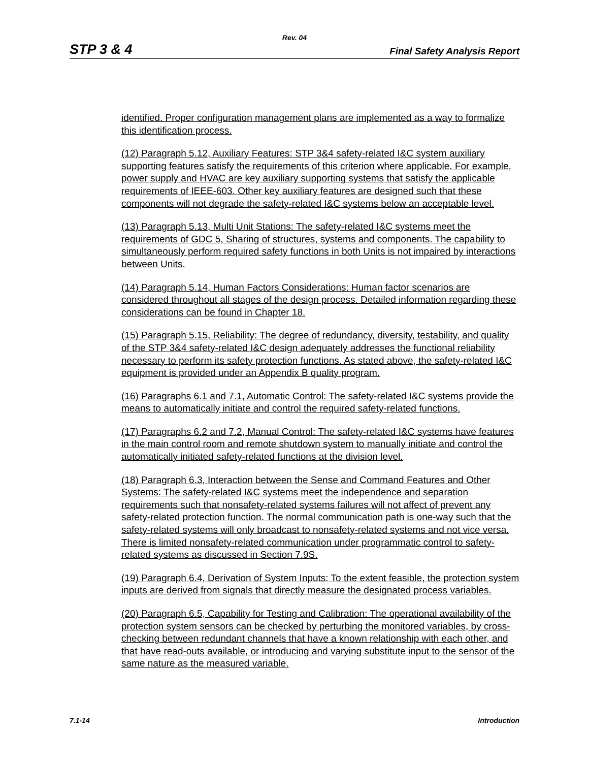Rev. 04
STP 3 & 4 Final Safety Analysis Report
identified. Proper configuration management plans are implemented as a way to formalize this identification process.
(12) Paragraph 5.12, Auxiliary Features: STP 3&4 safety-related I&C system auxiliary supporting features satisfy the requirements of this criterion where applicable. For example, power supply and HVAC are key auxiliary supporting systems that satisfy the applicable requirements of IEEE-603. Other key auxiliary features are designed such that these components will not degrade the safety-related I&C systems below an acceptable level.
(13) Paragraph 5.13, Multi Unit Stations: The safety-related I&C systems meet the requirements of GDC 5, Sharing of structures, systems and components. The capability to simultaneously perform required safety functions in both Units is not impaired by interactions between Units.
(14) Paragraph 5.14, Human Factors Considerations: Human factor scenarios are considered throughout all stages of the design process. Detailed information regarding these considerations can be found in Chapter 18.
(15) Paragraph 5.15, Reliability: The degree of redundancy, diversity, testability, and quality of the STP 3&4 safety-related I&C design adequately addresses the functional reliability necessary to perform its safety protection functions. As stated above, the safety-related I&C equipment is provided under an Appendix B quality program.
(16) Paragraphs 6.1 and 7.1, Automatic Control: The safety-related I&C systems provide the means to automatically initiate and control the required safety-related functions.
(17) Paragraphs 6.2 and 7.2, Manual Control: The safety-related I&C systems have features in the main control room and remote shutdown system to manually initiate and control the automatically initiated safety-related functions at the division level.
(18) Paragraph 6.3, Interaction between the Sense and Command Features and Other Systems: The safety-related I&C systems meet the independence and separation requirements such that nonsafety-related systems failures will not affect of prevent any safety-related protection function. The normal communication path is one-way such that the safety-related systems will only broadcast to nonsafety-related systems and not vice versa. There is limited nonsafety-related communication under programmatic control to safety-related systems as discussed in Section 7.9S.
(19) Paragraph 6.4, Derivation of System Inputs: To the extent feasible, the protection system inputs are derived from signals that directly measure the designated process variables.
(20) Paragraph 6.5, Capability for Testing and Calibration: The operational availability of the protection system sensors can be checked by perturbing the monitored variables, by cross-checking between redundant channels that have a known relationship with each other, and that have read-outs available, or introducing and varying substitute input to the sensor of the same nature as the measured variable.
7.1-14 Introduction